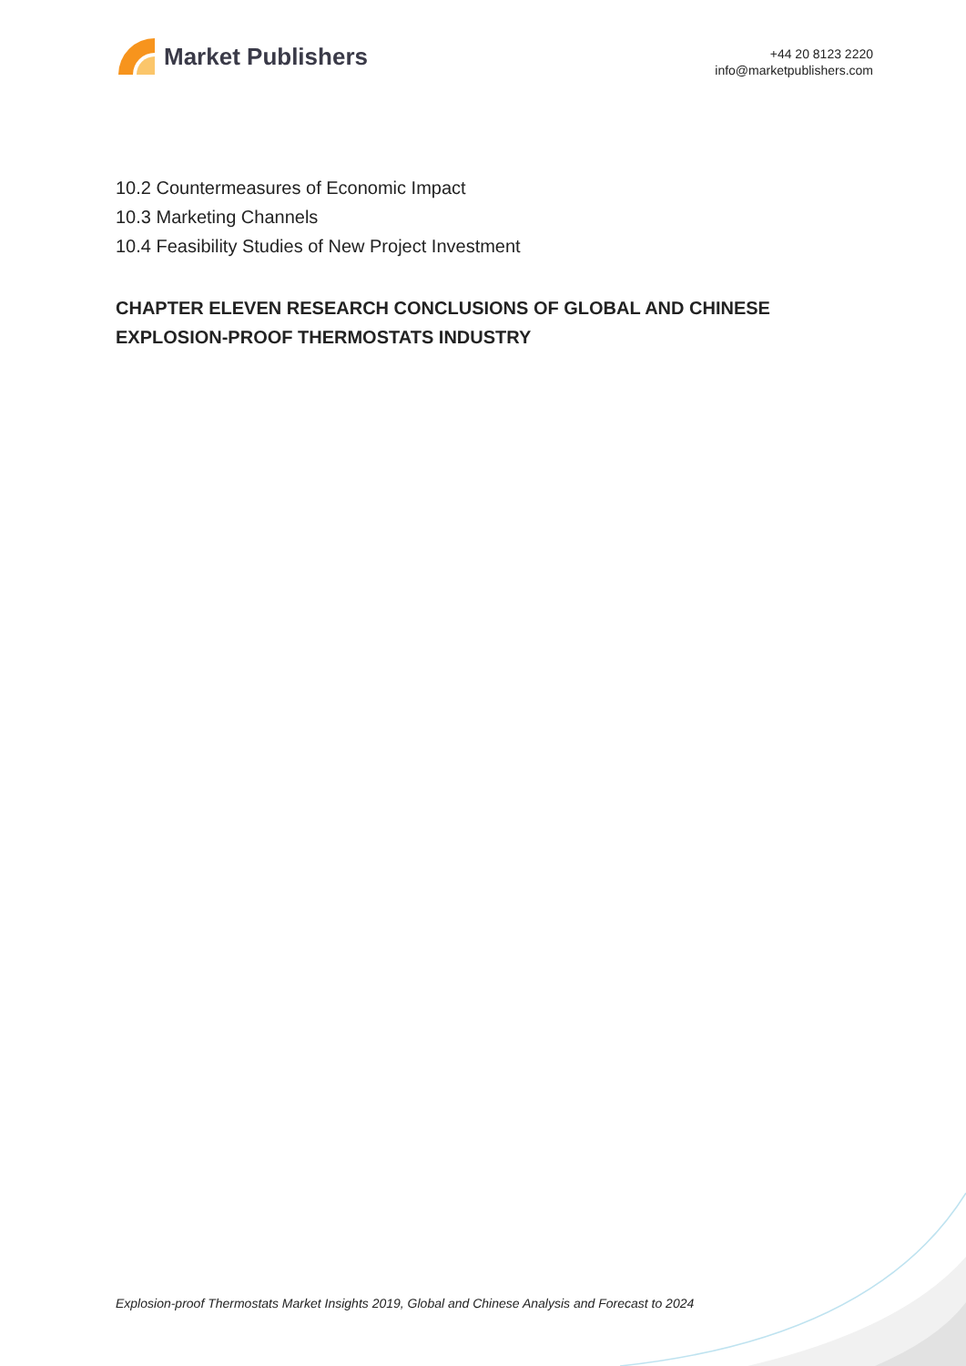Market Publishers
+44 20 8123 2220
info@marketpublishers.com
10.2 Countermeasures of Economic Impact
10.3 Marketing Channels
10.4 Feasibility Studies of New Project Investment
CHAPTER ELEVEN RESEARCH CONCLUSIONS OF GLOBAL AND CHINESE EXPLOSION-PROOF THERMOSTATS INDUSTRY
Explosion-proof Thermostats Market Insights 2019, Global and Chinese Analysis and Forecast to 2024